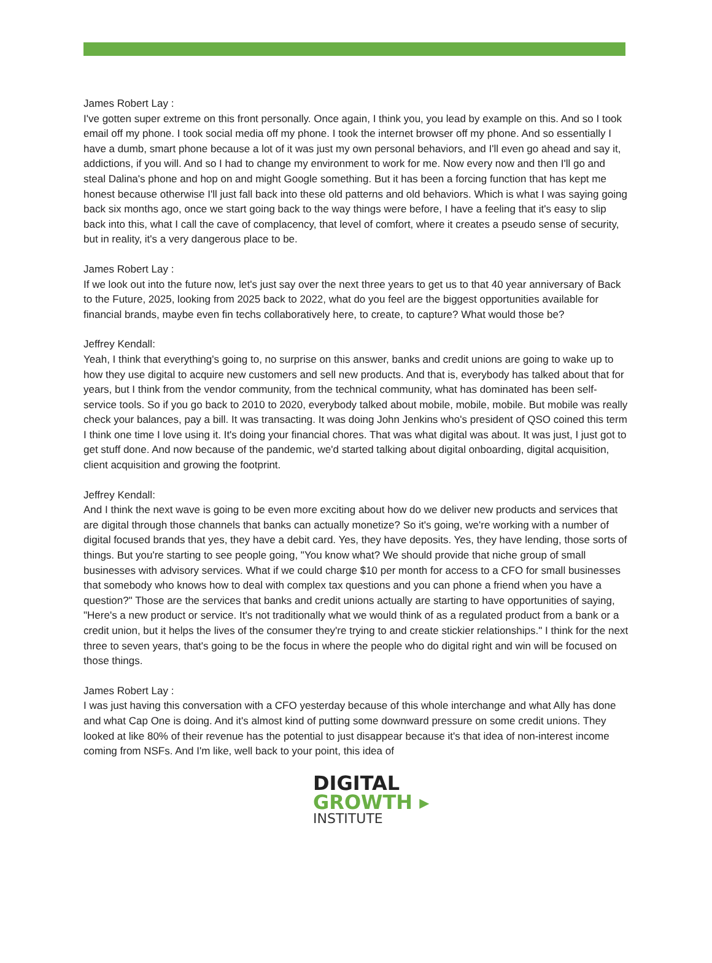James Robert Lay :
I've gotten super extreme on this front personally. Once again, I think you, you lead by example on this. And so I took email off my phone. I took social media off my phone. I took the internet browser off my phone. And so essentially I have a dumb, smart phone because a lot of it was just my own personal behaviors, and I'll even go ahead and say it, addictions, if you will. And so I had to change my environment to work for me. Now every now and then I'll go and steal Dalina's phone and hop on and might Google something. But it has been a forcing function that has kept me honest because otherwise I'll just fall back into these old patterns and old behaviors. Which is what I was saying going back six months ago, once we start going back to the way things were before, I have a feeling that it's easy to slip back into this, what I call the cave of complacency, that level of comfort, where it creates a pseudo sense of security, but in reality, it's a very dangerous place to be.
James Robert Lay :
If we look out into the future now, let's just say over the next three years to get us to that 40 year anniversary of Back to the Future, 2025, looking from 2025 back to 2022, what do you feel are the biggest opportunities available for financial brands, maybe even fin techs collaboratively here, to create, to capture? What would those be?
Jeffrey Kendall:
Yeah, I think that everything's going to, no surprise on this answer, banks and credit unions are going to wake up to how they use digital to acquire new customers and sell new products. And that is, everybody has talked about that for years, but I think from the vendor community, from the technical community, what has dominated has been self-service tools. So if you go back to 2010 to 2020, everybody talked about mobile, mobile, mobile. But mobile was really check your balances, pay a bill. It was transacting. It was doing John Jenkins who's president of QSO coined this term I think one time I love using it. It's doing your financial chores. That was what digital was about. It was just, I just got to get stuff done. And now because of the pandemic, we'd started talking about digital onboarding, digital acquisition, client acquisition and growing the footprint.
Jeffrey Kendall:
And I think the next wave is going to be even more exciting about how do we deliver new products and services that are digital through those channels that banks can actually monetize? So it's going, we're working with a number of digital focused brands that yes, they have a debit card. Yes, they have deposits. Yes, they have lending, those sorts of things. But you're starting to see people going, "You know what? We should provide that niche group of small businesses with advisory services. What if we could charge $10 per month for access to a CFO for small businesses that somebody who knows how to deal with complex tax questions and you can phone a friend when you have a question?" Those are the services that banks and credit unions actually are starting to have opportunities of saying, "Here's a new product or service. It's not traditionally what we would think of as a regulated product from a bank or a credit union, but it helps the lives of the consumer they're trying to and create stickier relationships." I think for the next three to seven years, that's going to be the focus in where the people who do digital right and win will be focused on those things.
James Robert Lay :
I was just having this conversation with a CFO yesterday because of this whole interchange and what Ally has done and what Cap One is doing. And it's almost kind of putting some downward pressure on some credit unions. They looked at like 80% of their revenue has the potential to just disappear because it's that idea of non-interest income coming from NSFs. And I'm like, well back to your point, this idea of
DIGITAL
GROWTH ▸
INSTITUTE